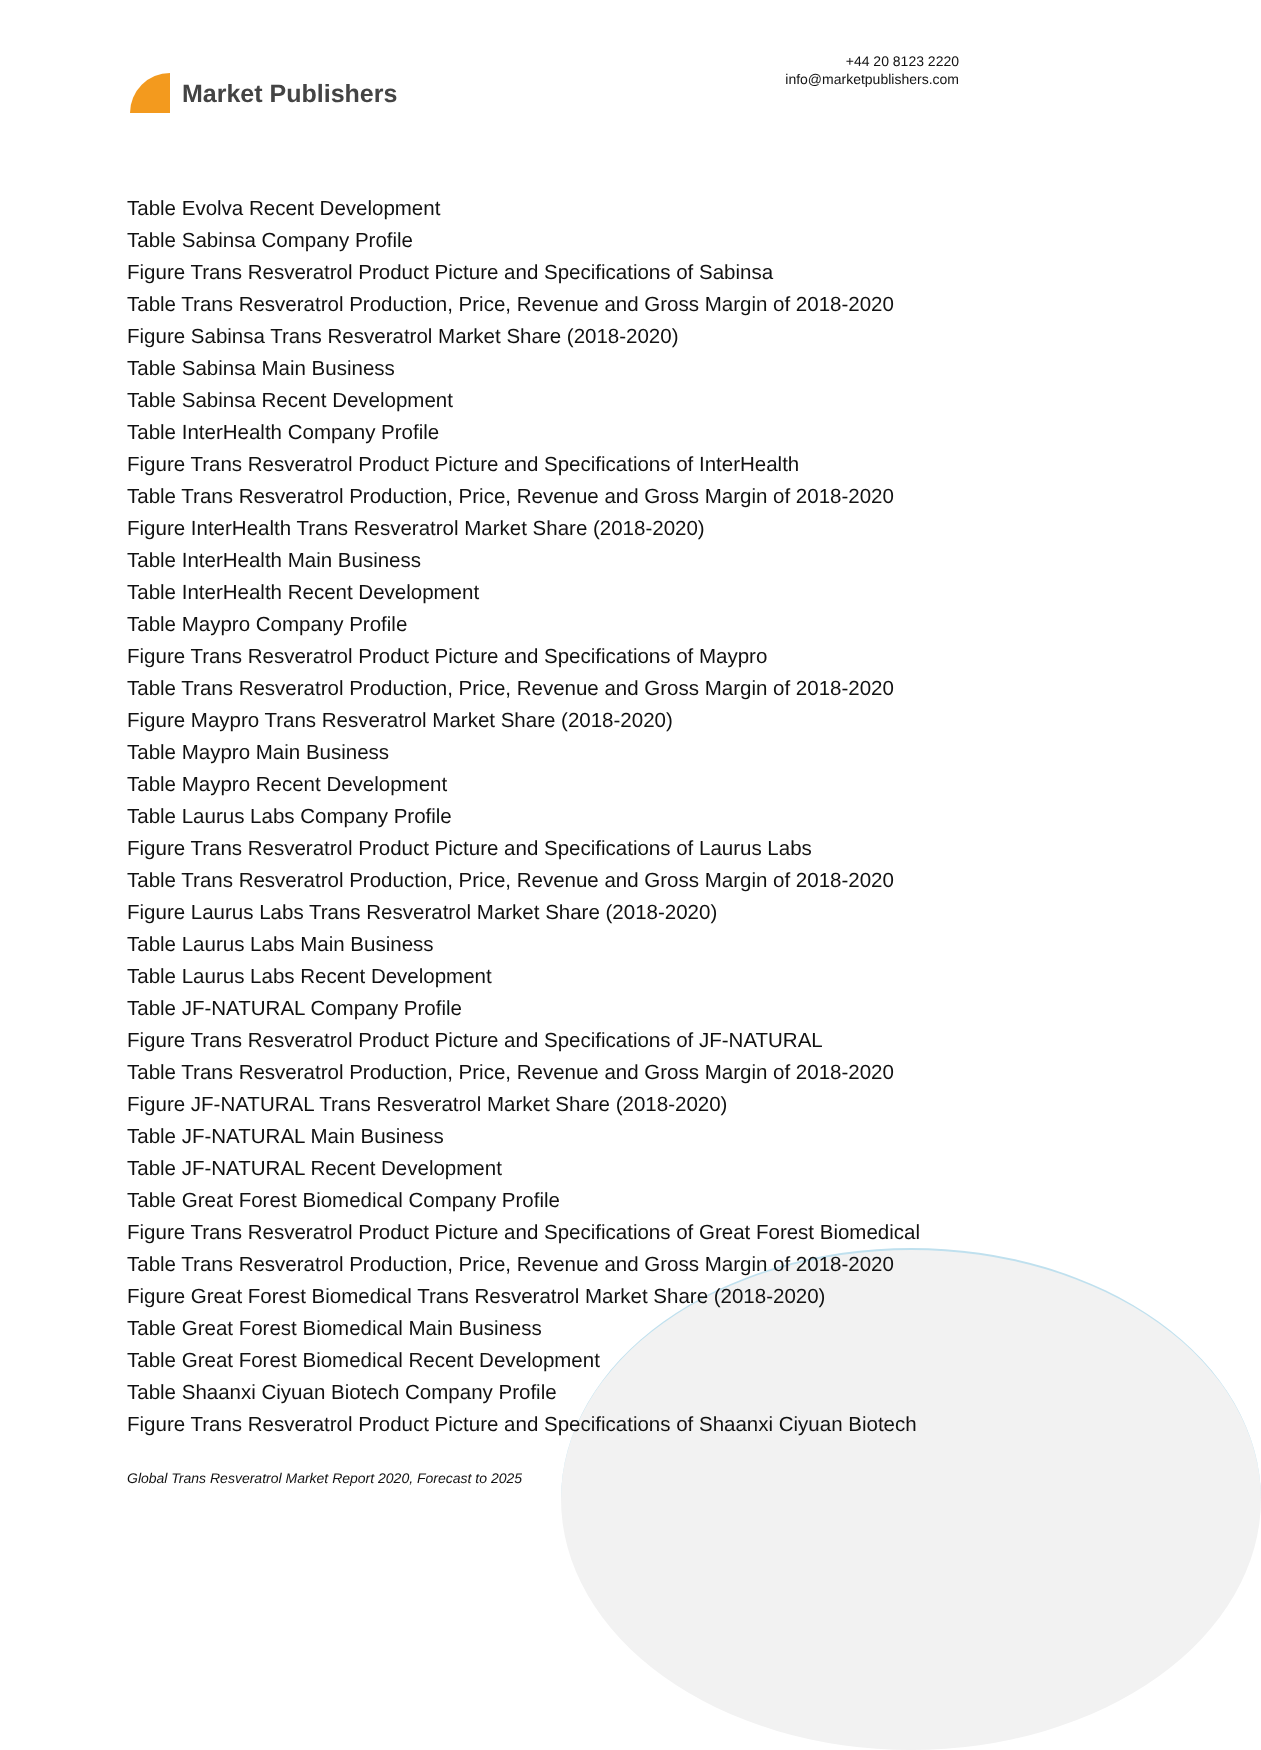Market Publishers
+44 20 8123 2220
info@marketpublishers.com
Table Evolva Recent Development
Table Sabinsa Company Profile
Figure Trans Resveratrol Product Picture and Specifications of Sabinsa
Table Trans Resveratrol Production, Price, Revenue and Gross Margin of 2018-2020
Figure Sabinsa Trans Resveratrol Market Share (2018-2020)
Table Sabinsa Main Business
Table Sabinsa Recent Development
Table InterHealth Company Profile
Figure Trans Resveratrol Product Picture and Specifications of InterHealth
Table Trans Resveratrol Production, Price, Revenue and Gross Margin of 2018-2020
Figure InterHealth Trans Resveratrol Market Share (2018-2020)
Table InterHealth Main Business
Table InterHealth Recent Development
Table Maypro Company Profile
Figure Trans Resveratrol Product Picture and Specifications of Maypro
Table Trans Resveratrol Production, Price, Revenue and Gross Margin of 2018-2020
Figure Maypro Trans Resveratrol Market Share (2018-2020)
Table Maypro Main Business
Table Maypro Recent Development
Table Laurus Labs Company Profile
Figure Trans Resveratrol Product Picture and Specifications of Laurus Labs
Table Trans Resveratrol Production, Price, Revenue and Gross Margin of 2018-2020
Figure Laurus Labs Trans Resveratrol Market Share (2018-2020)
Table Laurus Labs Main Business
Table Laurus Labs Recent Development
Table JF-NATURAL Company Profile
Figure Trans Resveratrol Product Picture and Specifications of JF-NATURAL
Table Trans Resveratrol Production, Price, Revenue and Gross Margin of 2018-2020
Figure JF-NATURAL Trans Resveratrol Market Share (2018-2020)
Table JF-NATURAL Main Business
Table JF-NATURAL Recent Development
Table Great Forest Biomedical Company Profile
Figure Trans Resveratrol Product Picture and Specifications of Great Forest Biomedical
Table Trans Resveratrol Production, Price, Revenue and Gross Margin of 2018-2020
Figure Great Forest Biomedical Trans Resveratrol Market Share (2018-2020)
Table Great Forest Biomedical Main Business
Table Great Forest Biomedical Recent Development
Table Shaanxi Ciyuan Biotech Company Profile
Figure Trans Resveratrol Product Picture and Specifications of Shaanxi Ciyuan Biotech
Global Trans Resveratrol Market Report 2020, Forecast to 2025